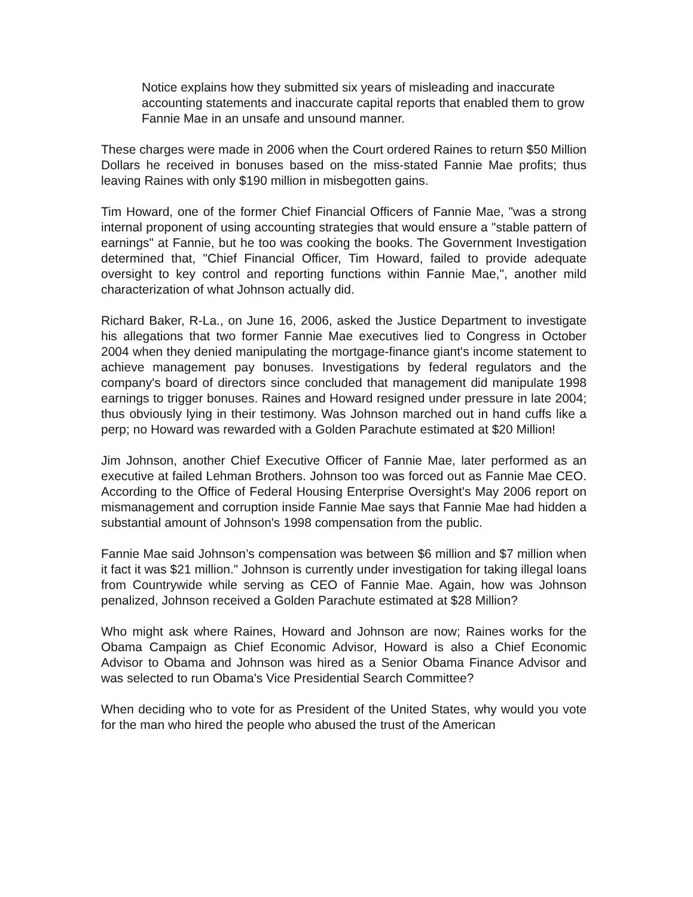Notice explains how they submitted six years of misleading and inaccurate accounting statements and inaccurate capital reports that enabled them to grow Fannie Mae in an unsafe and unsound manner.
These charges were made in 2006 when the Court ordered Raines to return $50 Million Dollars he received in bonuses based on the miss-stated Fannie Mae profits; thus leaving Raines with only $190 million in misbegotten gains.
Tim Howard, one of the former Chief Financial Officers of Fannie Mae, "was a strong internal proponent of using accounting strategies that would ensure a "stable pattern of earnings" at Fannie, but he too was cooking the books. The Government Investigation determined that, "Chief Financial Officer, Tim Howard, failed to provide adequate oversight to key control and reporting functions within Fannie Mae,", another mild characterization of what Johnson actually did.
Richard Baker, R-La., on June 16, 2006, asked the Justice Department to investigate his allegations that two former Fannie Mae executives lied to Congress in October 2004 when they denied manipulating the mortgage-finance giant's income statement to achieve management pay bonuses. Investigations by federal regulators and the company's board of directors since concluded that management did manipulate 1998 earnings to trigger bonuses. Raines and Howard resigned under pressure in late 2004; thus obviously lying in their testimony. Was Johnson marched out in hand cuffs like a perp; no Howard was rewarded with a Golden Parachute estimated at $20 Million!
Jim Johnson, another Chief Executive Officer of Fannie Mae, later performed as an executive at failed Lehman Brothers. Johnson too was forced out as Fannie Mae CEO. According to the Office of Federal Housing Enterprise Oversight's May 2006 report on mismanagement and corruption inside Fannie Mae says that Fannie Mae had hidden a substantial amount of Johnson's 1998 compensation from the public.
Fannie Mae said Johnson’s compensation was between $6 million and $7 million when it fact it was $21 million." Johnson is currently under investigation for taking illegal loans from Countrywide while serving as CEO of Fannie Mae. Again, how was Johnson penalized, Johnson received a Golden Parachute estimated at $28 Million?
Who might ask where Raines, Howard and Johnson are now; Raines works for the Obama Campaign as Chief Economic Advisor, Howard is also a Chief Economic Advisor to Obama and Johnson was hired as a Senior Obama Finance Advisor and was selected to run Obama's Vice Presidential Search Committee?
When deciding who to vote for as President of the United States, why would you vote for the man who hired the people who abused the trust of the American